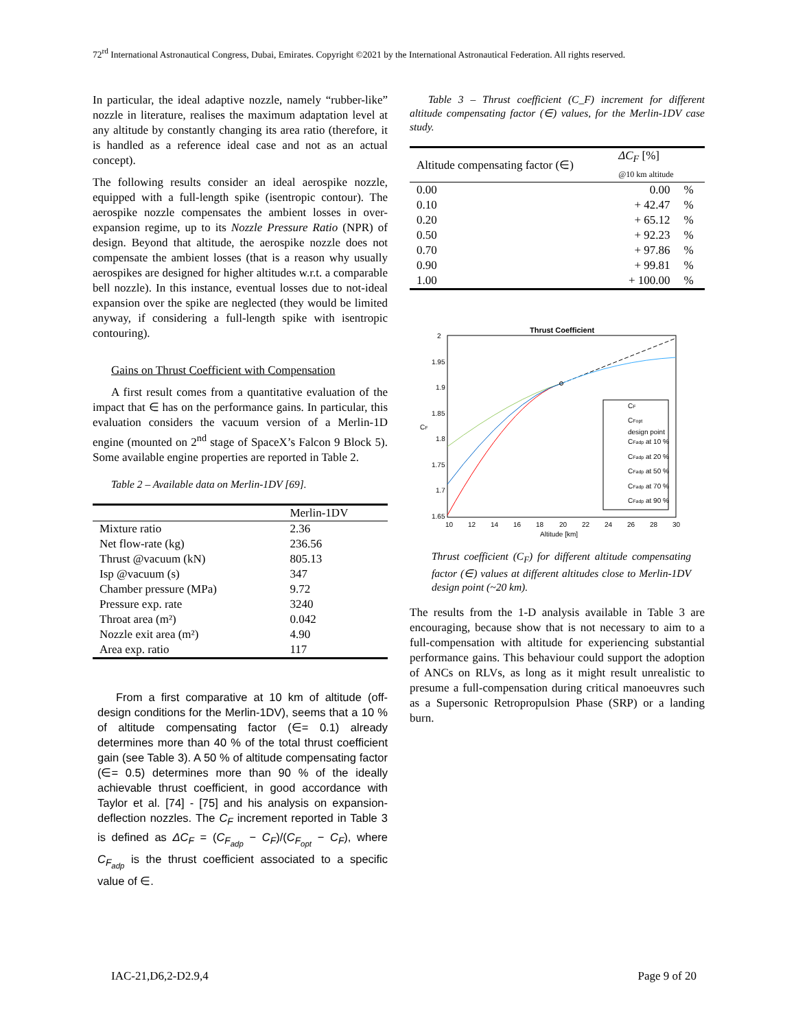72<sup>rd</sup> International Astronautical Congress, Dubai, Emirates. Copyright ©2021 by the International Astronautical Federation. All rights reserved.
In particular, the ideal adaptive nozzle, namely “rubber-like” nozzle in literature, realises the maximum adaptation level at any altitude by constantly changing its area ratio (therefore, it is handled as a reference ideal case and not as an actual concept).
The following results consider an ideal aerospike nozzle, equipped with a full-length spike (isentropic contour). The aerospike nozzle compensates the ambient losses in over-expansion regime, up to its Nozzle Pressure Ratio (NPR) of design. Beyond that altitude, the aerospike nozzle does not compensate the ambient losses (that is a reason why usually aerospikes are designed for higher altitudes w.r.t. a comparable bell nozzle). In this instance, eventual losses due to not-ideal expansion over the spike are neglected (they would be limited anyway, if considering a full-length spike with isentropic contouring).
Gains on Thrust Coefficient with Compensation
A first result comes from a quantitative evaluation of the impact that ∈ has on the performance gains. In particular, this evaluation considers the vacuum version of a Merlin-1D engine (mounted on 2<sup>nd</sup> stage of SpaceX’s Falcon 9 Block 5). Some available engine properties are reported in Table 2.
Table 2 – Available data on Merlin-1DV [69].
| | Merlin-1DV |
| --- | --- |
| Mixture ratio | 2.36 |
| Net flow-rate (kg) | 236.56 |
| Thrust @vacuum (kN) | 805.13 |
| Isp @vacuum (s) | 347 |
| Chamber pressure (MPa) | 9.72 |
| Pressure exp. rate | 3240 |
| Throat area (m²) | 0.042 |
| Nozzle exit area (m²) | 4.90 |
| Area exp. ratio | 117 |
From a first comparative at 10 km of altitude (off-design conditions for the Merlin-1DV), seems that a 10 % of altitude compensating factor (∈= 0.1) already determines more than 40 % of the total thrust coefficient gain (see Table 3). A 50 % of altitude compensating factor (∈= 0.5) determines more than 90 % of the ideally achievable thrust coefficient, in good accordance with Taylor et al. [74] - [75] and his analysis on expansion-deflection nozzles. The C<sub>F</sub> increment reported in Table 3 is defined as ΔC<sub>F</sub> = (C<sub>F<sub>adp</sub></sub> − C<sub>F</sub>)/(C<sub>F<sub>opt</sub></sub> − C<sub>F</sub>), where C<sub>F<sub>adp</sub></sub> is the thrust coefficient associated to a specific value of ∈.
Table 3 – Thrust coefficient (C_F) increment for different altitude compensating factor (∈) values, for the Merlin-1DV case study.
| Altitude compensating factor (∈) | ΔC<sub>F</sub> [%] @10 km altitude | |
| --- | --- | --- |
| 0.00 | 0.00 | % |
| 0.10 | + 42.47 | % |
| 0.20 | + 65.12 | % |
| 0.50 | + 92.23 | % |
| 0.70 | + 97.86 | % |
| 0.90 | + 99.81 | % |
| 1.00 | + 100.00 | % |
Thrust Coefficient
2
1.95
1.9
1.85
1.8
1.75
1.7
1.65
10
12
14
16
18
20
22
24
26
28
30
Altitude [km]
CF
CF
CFopt
design point
CFadp at 10 %
CFadp at 20 %
CFadp at 50 %
CFadp at 70 %
CFadp at 90 %
Thrust coefficient (C<sub>F</sub>) for different altitude compensating factor (∈) values at different altitudes close to Merlin-1DV design point (~20 km).
The results from the 1-D analysis available in Table 3 are encouraging, because show that is not necessary to aim to a full-compensation with altitude for experiencing substantial performance gains. This behaviour could support the adoption of ANCs on RLVs, as long as it might result unrealistic to presume a full-compensation during critical manoeuvres such as a Supersonic Retropropulsion Phase (SRP) or a landing burn.
IAC-21,D6,2-D2.9,4 Page 9 of 20